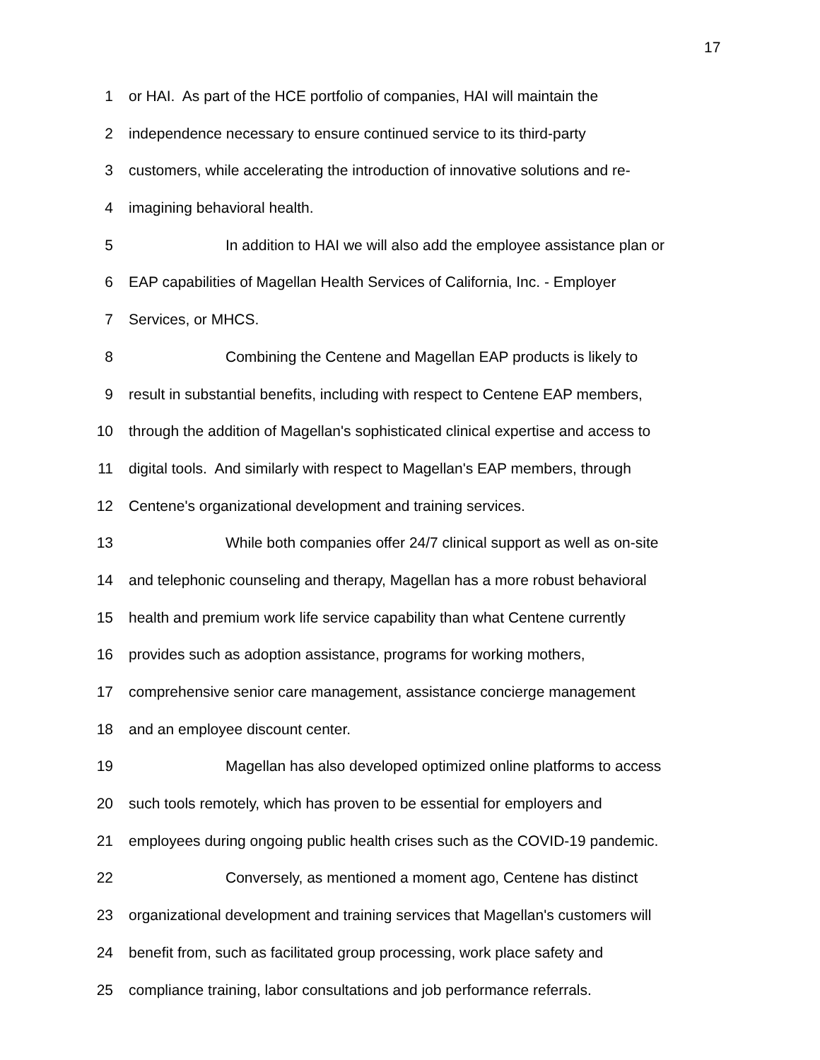17
1 or HAI. As part of the HCE portfolio of companies, HAI will maintain the
2 independence necessary to ensure continued service to its third-party
3 customers, while accelerating the introduction of innovative solutions and re-
4 imagining behavioral health.
5 In addition to HAI we will also add the employee assistance plan or
6 EAP capabilities of Magellan Health Services of California, Inc. - Employer
7 Services, or MHCS.
8 Combining the Centene and Magellan EAP products is likely to
9 result in substantial benefits, including with respect to Centene EAP members,
10 through the addition of Magellan's sophisticated clinical expertise and access to
11 digital tools. And similarly with respect to Magellan's EAP members, through
12 Centene's organizational development and training services.
13 While both companies offer 24/7 clinical support as well as on-site
14 and telephonic counseling and therapy, Magellan has a more robust behavioral
15 health and premium work life service capability than what Centene currently
16 provides such as adoption assistance, programs for working mothers,
17 comprehensive senior care management, assistance concierge management
18 and an employee discount center.
19 Magellan has also developed optimized online platforms to access
20 such tools remotely, which has proven to be essential for employers and
21 employees during ongoing public health crises such as the COVID-19 pandemic.
22 Conversely, as mentioned a moment ago, Centene has distinct
23 organizational development and training services that Magellan's customers will
24 benefit from, such as facilitated group processing, work place safety and
25 compliance training, labor consultations and job performance referrals.